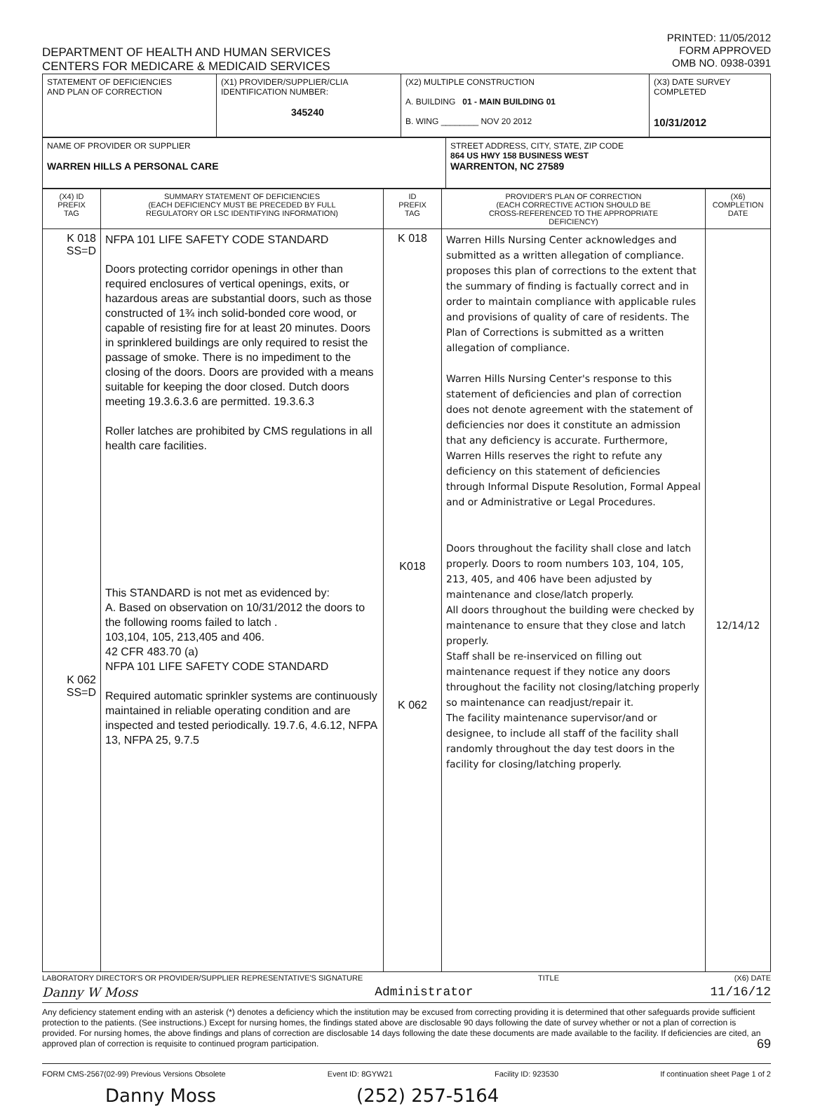DEPARTMENT OF HEALTH AND HUMAN SERVICES
CENTERS FOR MEDICARE & MEDICAID SERVICES
PRINTED: 11/05/2012
FORM APPROVED
OMB NO. 0938-0391
| STATEMENT OF DEFICIENCIES AND PLAN OF CORRECTION | (X1) PROVIDER/SUPPLIER/CLIA IDENTIFICATION NUMBER: 345240 | (X2) MULTIPLE CONSTRUCTION A. BUILDING 01 - MAIN BUILDING 01 B. WING ________ NOV 20 2012 | (X3) DATE SURVEY COMPLETED 10/31/2012 |
| NAME OF PROVIDER OR SUPPLIER WARREN HILLS A PERSONAL CARE | STREET ADDRESS, CITY, STATE, ZIP CODE 864 US HWY 158 BUSINESS WEST WARRENTON, NC 27589 |
| (X4) ID PREFIX TAG | SUMMARY STATEMENT OF DEFICIENCIES (EACH DEFICIENCY MUST BE PRECEDED BY FULL REGULATORY OR LSC IDENTIFYING INFORMATION) | ID PREFIX TAG | PROVIDER'S PLAN OF CORRECTION (EACH CORRECTIVE ACTION SHOULD BE CROSS-REFERENCED TO THE APPROPRIATE DEFICIENCY) | (X6) COMPLETION DATE |
| --- | --- | --- | --- | --- |
| K 018 SS=D K 062 SS=D | NFPA 101 LIFE SAFETY CODE STANDARD Doors protecting corridor openings in other than required enclosures of vertical openings, exits, or hazardous areas are substantial doors, such as those constructed of 1¾ inch solid-bonded core wood, or capable of resisting fire for at least 20 minutes. Doors in sprinklered buildings are only required to resist the passage of smoke. There is no impediment to the closing of the doors. Doors are provided with a means suitable for keeping the door closed. Dutch doors meeting 19.3.6.3.6 are permitted. 19.3.6.3 Roller latches are prohibited by CMS regulations in all health care facilities. This STANDARD is not met as evidenced by: A. Based on observation on 10/31/2012 the doors to the following rooms failed to latch . 103,104, 105, 213,405 and 406. 42 CFR 483.70 (a) NFPA 101 LIFE SAFETY CODE STANDARD Required automatic sprinkler systems are continuously maintained in reliable operating condition and are inspected and tested periodically. 19.7.6, 4.6.12, NFPA 13, NFPA 25, 9.7.5 | K 018 K018 K 062 | Warren Hills Nursing Center acknowledges and submitted as a written allegation of compliance. proposes this plan of corrections to the extent that the summary of finding is factually correct and in order to maintain compliance with applicable rules and provisions of quality of care of residents. The Plan of Corrections is submitted as a written allegation of compliance. Warren Hills Nursing Center's response to this statement of deficiencies and plan of correction does not denote agreement with the statement of deficiencies nor does it constitute an admission that any deficiency is accurate. Furthermore, Warren Hills reserves the right to refute any deficiency on this statement of deficiencies through Informal Dispute Resolution, Formal Appeal and or Administrative or Legal Procedures. Doors throughout the facility shall close and latch properly. Doors to room numbers 103, 104, 105, 213, 405, and 406 have been adjusted by maintenance and close/latch properly. All doors throughout the building were checked by maintenance to ensure that they close and latch properly. Staff shall be re-inserviced on filling out maintenance request if they notice any doors throughout the facility not closing/latching properly so maintenance can readjust/repair it. The facility maintenance supervisor/and or designee, to include all staff of the facility shall randomly throughout the day test doors in the facility for closing/latching properly. | 12/14/12 |
LABORATORY DIRECTOR'S OR PROVIDER/SUPPLIER REPRESENTATIVE'S SIGNATURE TITLE (X6) DATE
Danny W Moss Administrator 11/16/12
Any deficiency statement ending with an asterisk (*) denotes a deficiency which the institution may be excused from correcting providing it is determined that other safeguards provide sufficient protection to the patients. (See instructions.) Except for nursing homes, the findings stated above are disclosable 90 days following the date of survey whether or not a plan of correction is provided. For nursing homes, the above findings and plans of correction are disclosable 14 days following the date these documents are made available to the facility. If deficiencies are cited, an approved plan of correction is requisite to continued program participation. 69
FORM CMS-2567(02-99) Previous Versions Obsolete Event ID: 8GYW21 Facility ID: 923530 If continuation sheet Page 1 of 2
Danny Moss (252) 257-5164